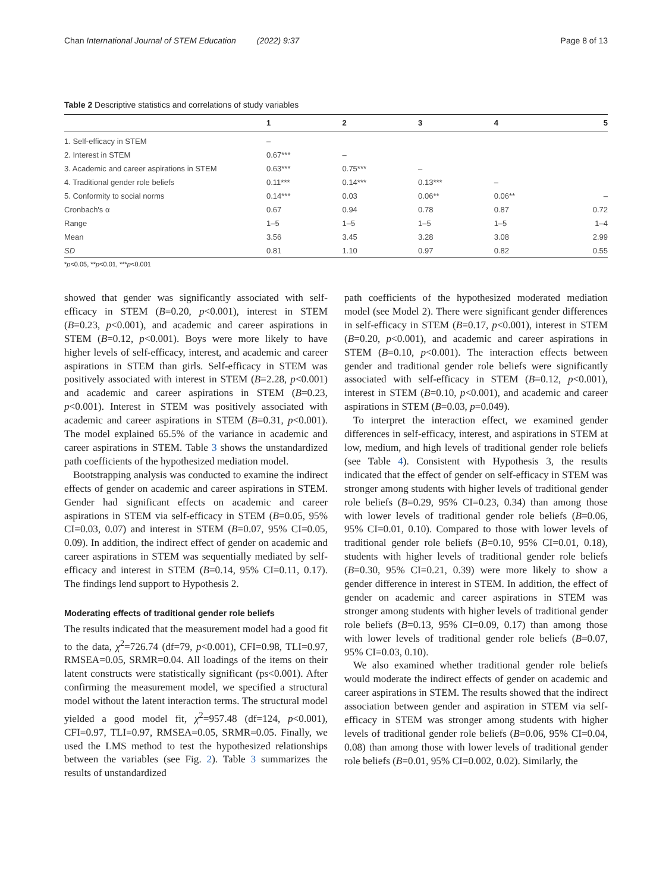Chan International Journal of STEM Education (2022) 9:37 Page 8 of 13
Table 2 Descriptive statistics and correlations of study variables
| | 1 | 2 | 3 | 4 | 5 |
| --- | --- | --- | --- | --- | --- |
| 1. Self-efficacy in STEM | – | | | | |
| 2. Interest in STEM | 0.67*** | – | | | |
| 3. Academic and career aspirations in STEM | 0.63*** | 0.75*** | – | | |
| 4. Traditional gender role beliefs | 0.11*** | 0.14*** | 0.13*** | – | |
| 5. Conformity to social norms | 0.14*** | 0.03 | 0.06** | 0.06** | – |
| Cronbach's α | 0.67 | 0.94 | 0.78 | 0.87 | 0.72 |
| Range | 1–5 | 1–5 | 1–5 | 1–5 | 1–4 |
| Mean | 3.56 | 3.45 | 3.28 | 3.08 | 2.99 |
| SD | 0.81 | 1.10 | 0.97 | 0.82 | 0.55 |
*p<0.05, **p<0.01, ***p<0.001
showed that gender was significantly associated with self-efficacy in STEM (B=0.20, p<0.001), interest in STEM (B=0.23, p<0.001), and academic and career aspirations in STEM (B=0.12, p<0.001). Boys were more likely to have higher levels of self-efficacy, interest, and academic and career aspirations in STEM than girls. Self-efficacy in STEM was positively associated with interest in STEM (B=2.28, p<0.001) and academic and career aspirations in STEM (B=0.23, p<0.001). Interest in STEM was positively associated with academic and career aspirations in STEM (B=0.31, p<0.001). The model explained 65.5% of the variance in academic and career aspirations in STEM. Table 3 shows the unstandardized path coefficients of the hypothesized mediation model.
Bootstrapping analysis was conducted to examine the indirect effects of gender on academic and career aspirations in STEM. Gender had significant effects on academic and career aspirations in STEM via self-efficacy in STEM (B=0.05, 95% CI=0.03, 0.07) and interest in STEM (B=0.07, 95% CI=0.05, 0.09). In addition, the indirect effect of gender on academic and career aspirations in STEM was sequentially mediated by self-efficacy and interest in STEM (B=0.14, 95% CI=0.11, 0.17). The findings lend support to Hypothesis 2.
Moderating effects of traditional gender role beliefs
The results indicated that the measurement model had a good fit to the data, χ<sup>2</sup>=726.74 (df=79, p<0.001), CFI=0.98, TLI=0.97, RMSEA=0.05, SRMR=0.04. All loadings of the items on their latent constructs were statistically significant (ps<0.001). After confirming the measurement model, we specified a structural model without the latent interaction terms. The structural model yielded a good model fit, χ<sup>2</sup>=957.48 (df=124, p<0.001), CFI=0.97, TLI=0.97, RMSEA=0.05, SRMR=0.05. Finally, we used the LMS method to test the hypothesized relationships between the variables (see Fig. 2). Table 3 summarizes the results of unstandardized
path coefficients of the hypothesized moderated mediation model (see Model 2). There were significant gender differences in self-efficacy in STEM (B=0.17, p<0.001), interest in STEM (B=0.20, p<0.001), and academic and career aspirations in STEM (B=0.10, p<0.001). The interaction effects between gender and traditional gender role beliefs were significantly associated with self-efficacy in STEM (B=0.12, p<0.001), interest in STEM (B=0.10, p<0.001), and academic and career aspirations in STEM (B=0.03, p=0.049).
To interpret the interaction effect, we examined gender differences in self-efficacy, interest, and aspirations in STEM at low, medium, and high levels of traditional gender role beliefs (see Table 4). Consistent with Hypothesis 3, the results indicated that the effect of gender on self-efficacy in STEM was stronger among students with higher levels of traditional gender role beliefs (B=0.29, 95% CI=0.23, 0.34) than among those with lower levels of traditional gender role beliefs (B=0.06, 95% CI=0.01, 0.10). Compared to those with lower levels of traditional gender role beliefs (B=0.10, 95% CI=0.01, 0.18), students with higher levels of traditional gender role beliefs (B=0.30, 95% CI=0.21, 0.39) were more likely to show a gender difference in interest in STEM. In addition, the effect of gender on academic and career aspirations in STEM was stronger among students with higher levels of traditional gender role beliefs (B=0.13, 95% CI=0.09, 0.17) than among those with lower levels of traditional gender role beliefs (B=0.07, 95% CI=0.03, 0.10).
We also examined whether traditional gender role beliefs would moderate the indirect effects of gender on academic and career aspirations in STEM. The results showed that the indirect association between gender and aspiration in STEM via self-efficacy in STEM was stronger among students with higher levels of traditional gender role beliefs (B=0.06, 95% CI=0.04, 0.08) than among those with lower levels of traditional gender role beliefs (B=0.01, 95% CI=0.002, 0.02). Similarly, the